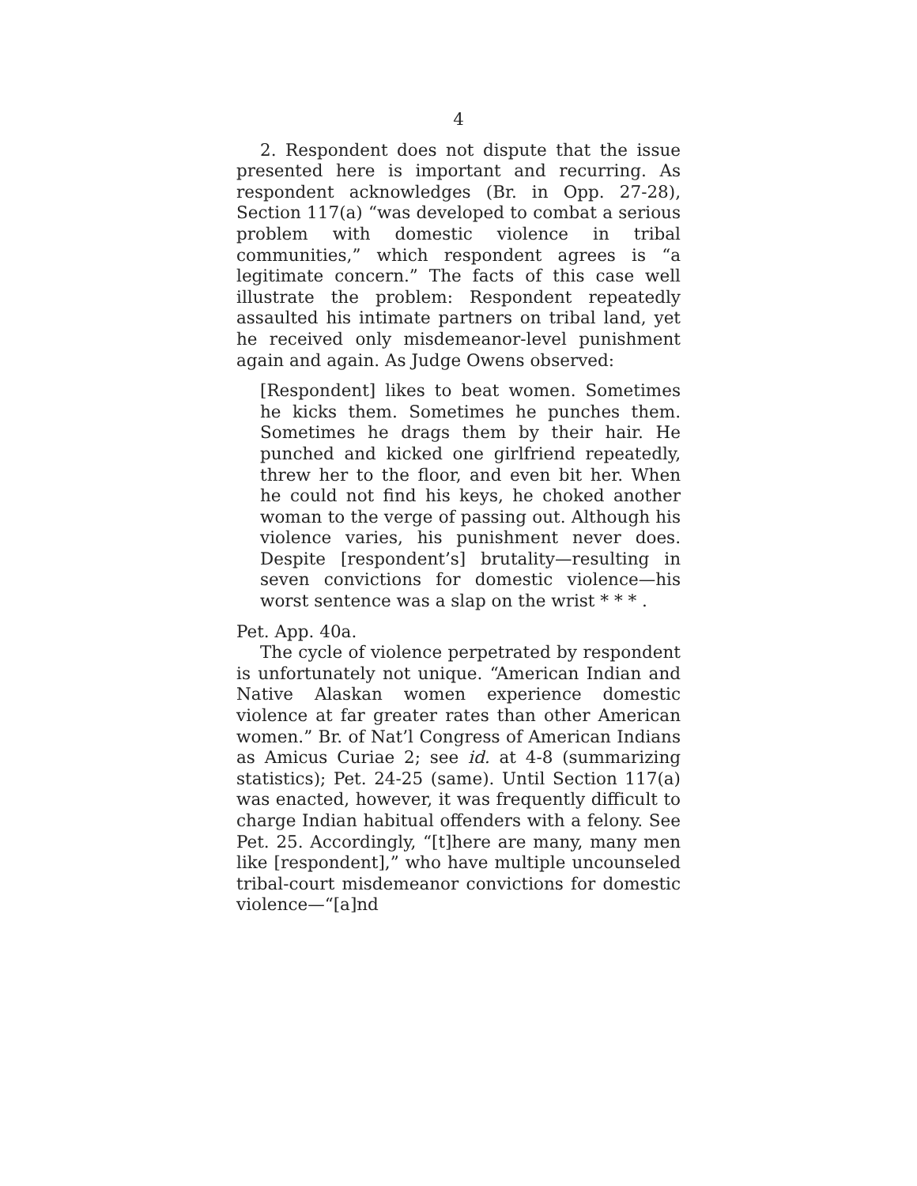4
2. Respondent does not dispute that the issue presented here is important and recurring. As respondent acknowledges (Br. in Opp. 27-28), Section 117(a) “was developed to combat a serious problem with domestic violence in tribal communities,” which respondent agrees is “a legitimate concern.” The facts of this case well illustrate the problem: Respondent repeatedly assaulted his intimate partners on tribal land, yet he received only misdemeanor-level punishment again and again. As Judge Owens observed:
[Respondent] likes to beat women. Sometimes he kicks them. Sometimes he punches them. Sometimes he drags them by their hair. He punched and kicked one girlfriend repeatedly, threw her to the floor, and even bit her. When he could not find his keys, he choked another woman to the verge of passing out. Although his violence varies, his punishment never does. Despite [respondent’s] brutality—resulting in seven convictions for domestic violence—his worst sentence was a slap on the wrist * * * .
Pet. App. 40a.
The cycle of violence perpetrated by respondent is unfortunately not unique. “American Indian and Native Alaskan women experience domestic violence at far greater rates than other American women.” Br. of Nat’l Congress of American Indians as Amicus Curiae 2; see id. at 4-8 (summarizing statistics); Pet. 24-25 (same). Until Section 117(a) was enacted, however, it was frequently difficult to charge Indian habitual offenders with a felony. See Pet. 25. Accordingly, “[t]here are many, many men like [respondent],” who have multiple uncounseled tribal-court misdemeanor convictions for domestic violence—“[a]nd